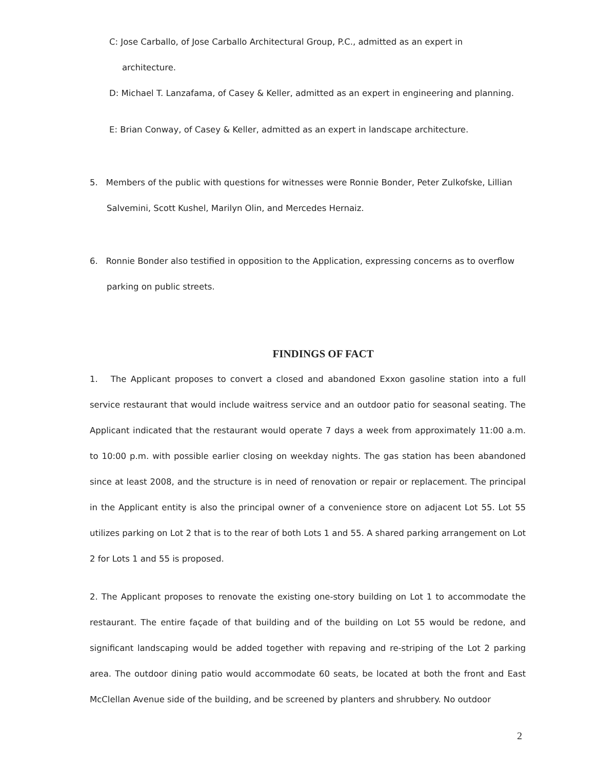C: Jose Carballo, of Jose Carballo Architectural Group, P.C., admitted as an expert in
architecture.
D: Michael T. Lanzafama, of Casey & Keller, admitted as an expert in engineering and planning.
E: Brian Conway, of Casey & Keller, admitted as an expert in landscape architecture.
5. Members of the public with questions for witnesses were Ronnie Bonder, Peter Zulkofske, Lillian Salvemini, Scott Kushel, Marilyn Olin, and Mercedes Hernaiz.
6. Ronnie Bonder also testified in opposition to the Application, expressing concerns as to overflow parking on public streets.
FINDINGS OF FACT
1. The Applicant proposes to convert a closed and abandoned Exxon gasoline station into a full service restaurant that would include waitress service and an outdoor patio for seasonal seating. The Applicant indicated that the restaurant would operate 7 days a week from approximately 11:00 a.m. to 10:00 p.m. with possible earlier closing on weekday nights. The gas station has been abandoned since at least 2008, and the structure is in need of renovation or repair or replacement. The principal in the Applicant entity is also the principal owner of a convenience store on adjacent Lot 55. Lot 55 utilizes parking on Lot 2 that is to the rear of both Lots 1 and 55. A shared parking arrangement on Lot 2 for Lots 1 and 55 is proposed.
2. The Applicant proposes to renovate the existing one-story building on Lot 1 to accommodate the restaurant. The entire façade of that building and of the building on Lot 55 would be redone, and significant landscaping would be added together with repaving and re-striping of the Lot 2 parking area. The outdoor dining patio would accommodate 60 seats, be located at both the front and East McClellan Avenue side of the building, and be screened by planters and shrubbery. No outdoor
2